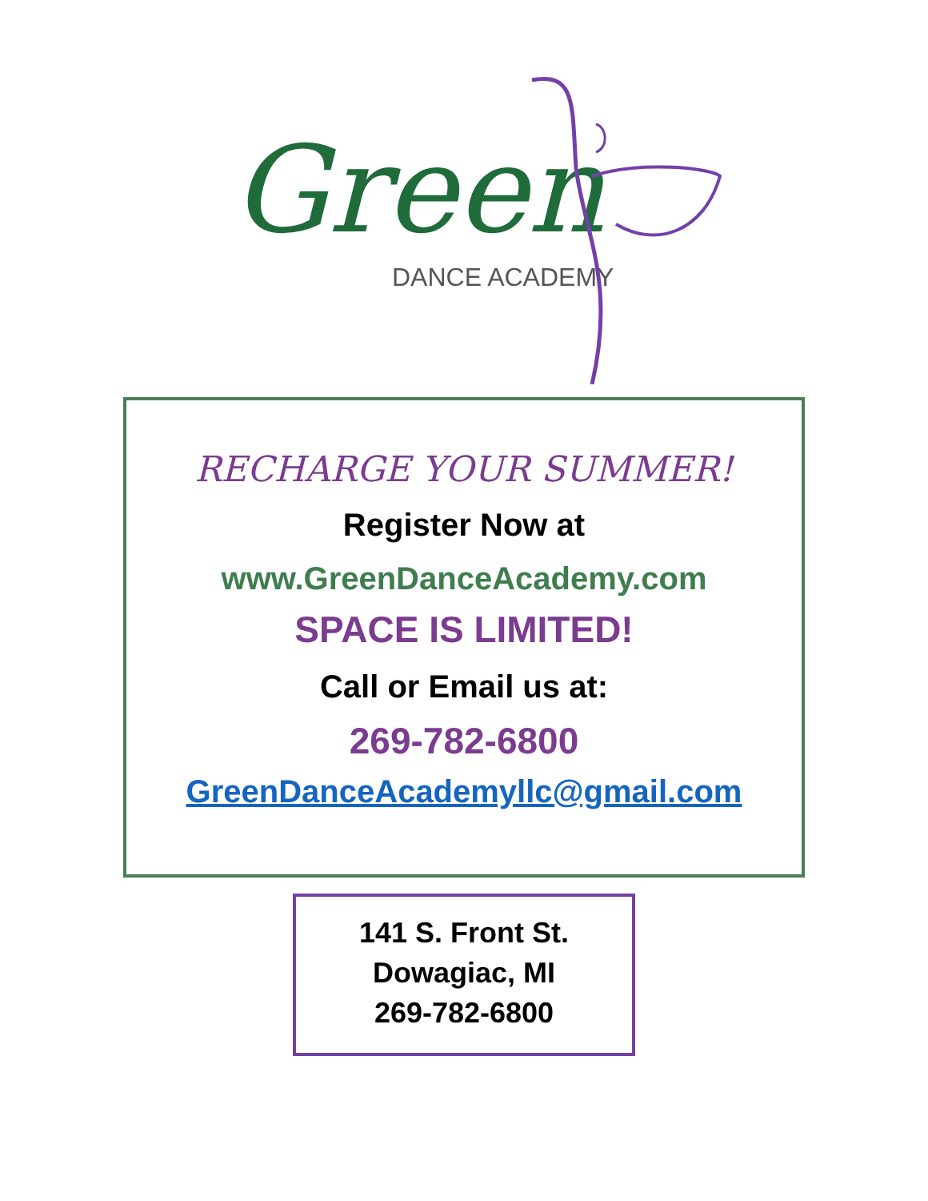Green
DANCE ACADEMY
RECHARGE YOUR SUMMER!
Register Now at
www.GreenDanceAcademy.com
SPACE IS LIMITED!
Call or Email us at:
269-782-6800
GreenDanceAcademyllc@gmail.com
141 S. Front St.
Dowagiac, MI
269-782-6800